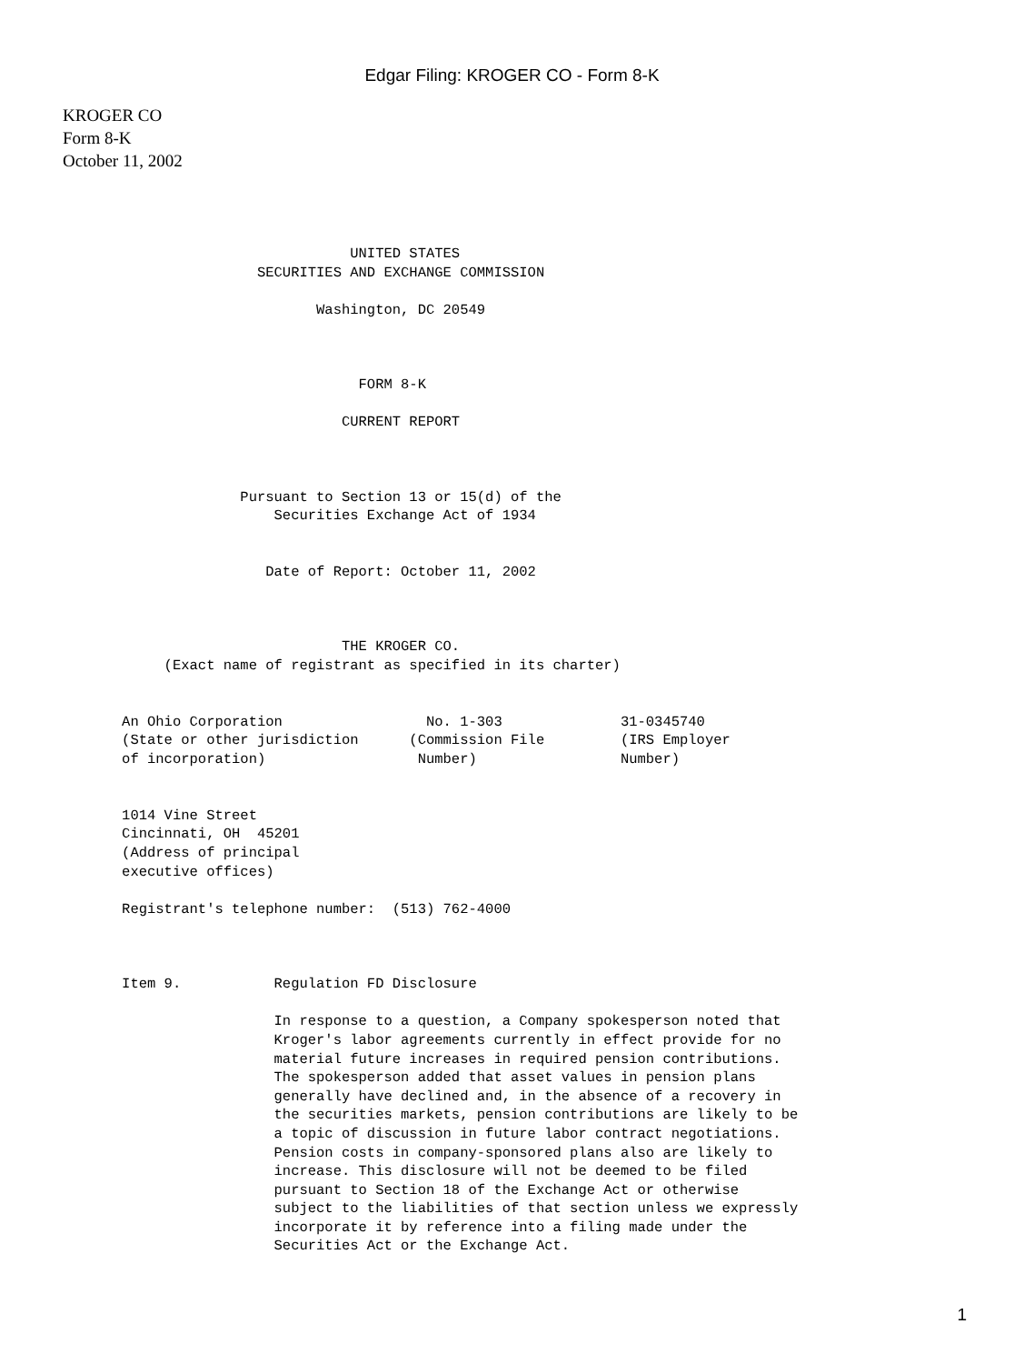Edgar Filing: KROGER CO - Form 8-K
KROGER CO
Form 8-K
October 11, 2002
                                  UNITED STATES
                       SECURITIES AND EXCHANGE COMMISSION

                              Washington, DC 20549



                                   FORM 8-K

                                 CURRENT REPORT



                     Pursuant to Section 13 or 15(d) of the
                         Securities Exchange Act of 1934


                        Date of Report: October 11, 2002



                                 THE KROGER CO.
            (Exact name of registrant as specified in its charter)


       An Ohio Corporation                 No. 1-303              31-0345740
       (State or other jurisdiction      (Commission File         (IRS Employer
       of incorporation)                  Number)                 Number)


       1014 Vine Street
       Cincinnati, OH  45201
       (Address of principal
       executive offices)

       Registrant's telephone number:  (513) 762-4000



       Item 9.           Regulation FD Disclosure

                         In response to a question, a Company spokesperson noted that
                         Kroger's labor agreements currently in effect provide for no
                         material future increases in required pension contributions.
                         The spokesperson added that asset values in pension plans
                         generally have declined and, in the absence of a recovery in
                         the securities markets, pension contributions are likely to be
                         a topic of discussion in future labor contract negotiations.
                         Pension costs in company-sponsored plans also are likely to
                         increase. This disclosure will not be deemed to be filed
                         pursuant to Section 18 of the Exchange Act or otherwise
                         subject to the liabilities of that section unless we expressly
                         incorporate it by reference into a filing made under the
                         Securities Act or the Exchange Act.
1